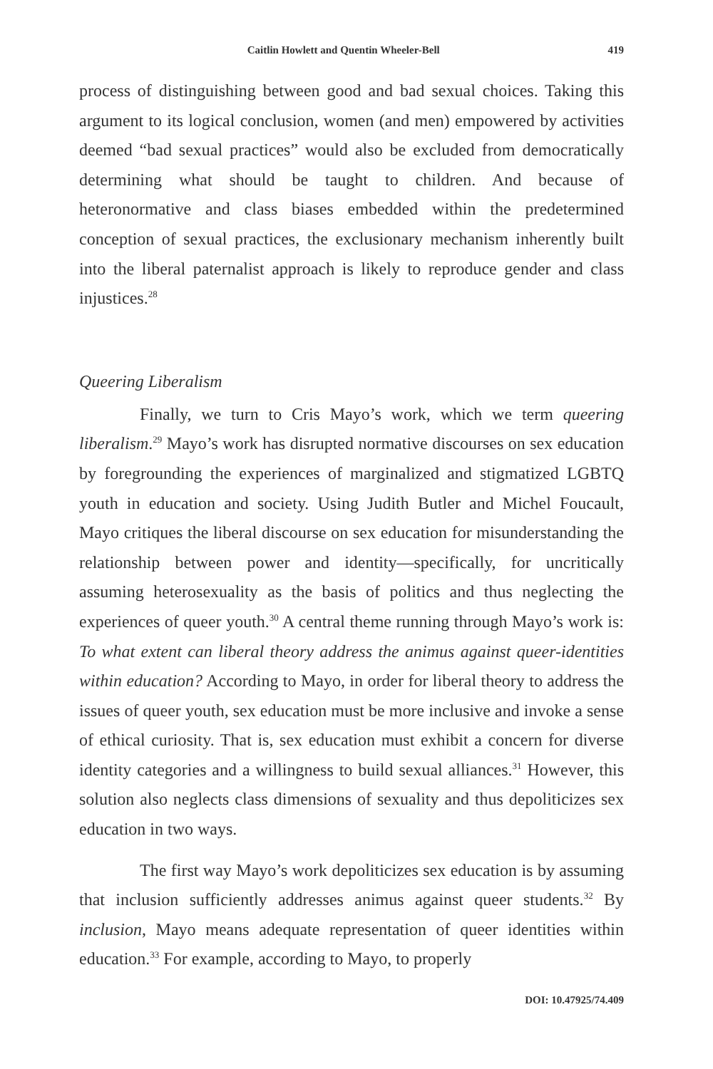Caitlin Howlett and Quentin Wheeler-Bell 419
process of distinguishing between good and bad sexual choices. Taking this argument to its logical conclusion, women (and men) empowered by activities deemed “bad sexual practices” would also be excluded from democratically determining what should be taught to children. And because of heteronormative and class biases embedded within the predetermined conception of sexual practices, the exclusionary mechanism inherently built into the liberal paternalist approach is likely to reproduce gender and class injustices.<sup>28</sup>
Queering Liberalism
Finally, we turn to Cris Mayo’s work, which we term queering liberalism.<sup>29</sup> Mayo’s work has disrupted normative discourses on sex education by foregrounding the experiences of marginalized and stigmatized LGBTQ youth in education and society. Using Judith Butler and Michel Foucault, Mayo critiques the liberal discourse on sex education for misunderstanding the relationship between power and identity—specifically, for uncritically assuming heterosexuality as the basis of politics and thus neglecting the experiences of queer youth.<sup>30</sup> A central theme running through Mayo’s work is: To what extent can liberal theory address the animus against queer-identities within education? According to Mayo, in order for liberal theory to address the issues of queer youth, sex education must be more inclusive and invoke a sense of ethical curiosity. That is, sex education must exhibit a concern for diverse identity categories and a willingness to build sexual alliances.<sup>31</sup> However, this solution also neglects class dimensions of sexuality and thus depoliticizes sex education in two ways.
The first way Mayo’s work depoliticizes sex education is by assuming that inclusion sufficiently addresses animus against queer students.<sup>32</sup> By inclusion, Mayo means adequate representation of queer identities within education.<sup>33</sup> For example, according to Mayo, to properly
DOI: 10.47925/74.409